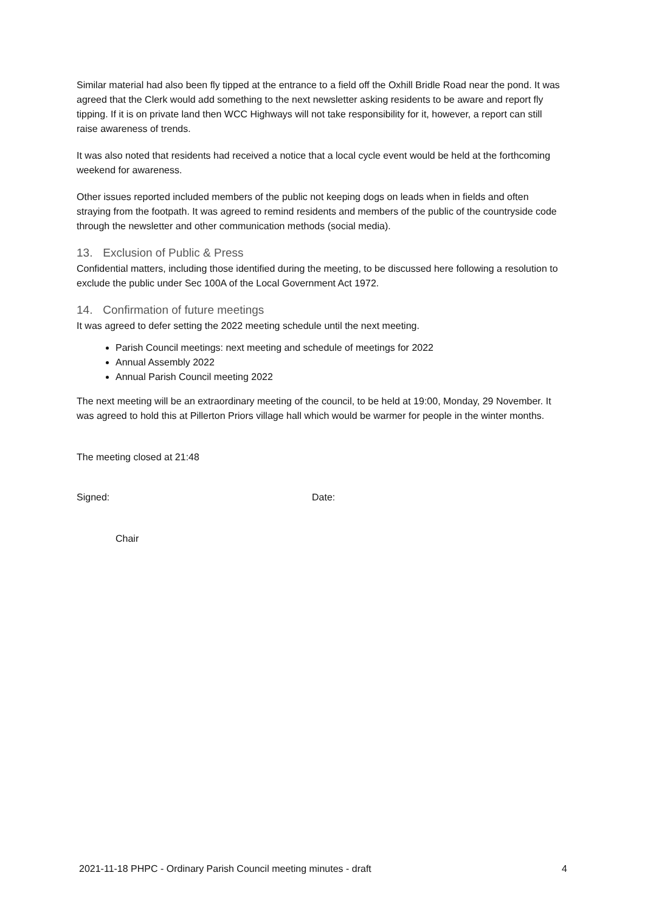Similar material had also been fly tipped at the entrance to a field off the Oxhill Bridle Road near the pond. It was agreed that the Clerk would add something to the next newsletter asking residents to be aware and report fly tipping. If it is on private land then WCC Highways will not take responsibility for it, however, a report can still raise awareness of trends.
It was also noted that residents had received a notice that a local cycle event would be held at the forthcoming weekend for awareness.
Other issues reported included members of the public not keeping dogs on leads when in fields and often straying from the footpath. It was agreed to remind residents and members of the public of the countryside code through the newsletter and other communication methods (social media).
13. Exclusion of Public & Press
Confidential matters, including those identified during the meeting, to be discussed here following a resolution to exclude the public under Sec 100A of the Local Government Act 1972.
14. Confirmation of future meetings
It was agreed to defer setting the 2022 meeting schedule until the next meeting.
Parish Council meetings: next meeting and schedule of meetings for 2022
Annual Assembly 2022
Annual Parish Council meeting 2022
The next meeting will be an extraordinary meeting of the council, to be held at 19:00, Monday, 29 November. It was agreed to hold this at Pillerton Priors village hall which would be warmer for people in the winter months.
The meeting closed at 21:48
Signed: Date:
Chair
2021-11-18 PHPC - Ordinary Parish Council meeting minutes - draft 4